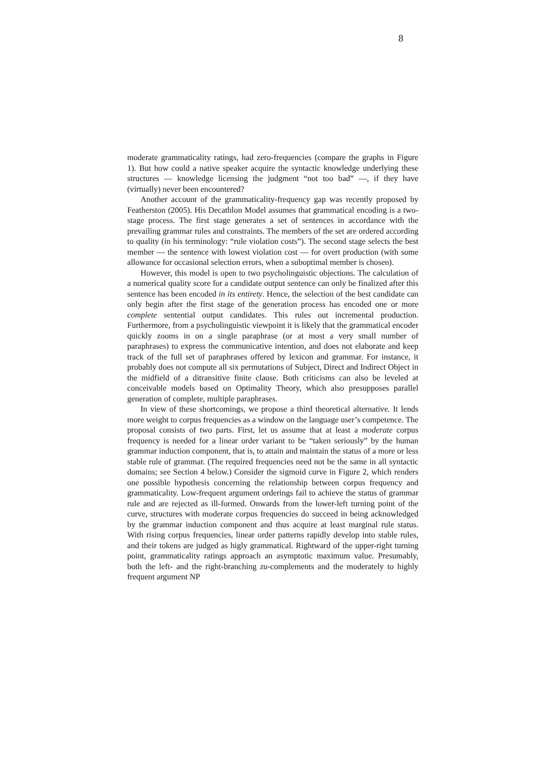8
moderate grammaticality ratings, had zero-frequencies (compare the graphs in Figure 1). But how could a native speaker acquire the syntactic knowledge underlying these structures — knowledge licensing the judgment “not too bad” —, if they have (virtually) never been encountered?
Another account of the grammaticality-frequency gap was recently proposed by Featherston (2005). His Decathlon Model assumes that grammatical encoding is a two-stage process. The first stage generates a set of sentences in accordance with the prevailing grammar rules and constraints. The members of the set are ordered according to quality (in his terminology: “rule violation costs”). The second stage selects the best member — the sentence with lowest violation cost — for overt production (with some allowance for occasional selection errors, when a suboptimal member is chosen).
However, this model is open to two psycholinguistic objections. The calculation of a numerical quality score for a candidate output sentence can only be finalized after this sentence has been encoded in its entirety. Hence, the selection of the best candidate can only begin after the first stage of the generation process has encoded one or more complete sentential output candidates. This rules out incremental production. Furthermore, from a psycholinguistic viewpoint it is likely that the grammatical encoder quickly zooms in on a single paraphrase (or at most a very small number of paraphrases) to express the communicative intention, and does not elaborate and keep track of the full set of paraphrases offered by lexicon and grammar. For instance, it probably does not compute all six permutations of Subject, Direct and Indirect Object in the midfield of a ditransitive finite clause. Both criticisms can also be leveled at conceivable models based on Optimality Theory, which also presupposes parallel generation of complete, multiple paraphrases.
In view of these shortcomings, we propose a third theoretical alternative. It lends more weight to corpus frequencies as a window on the language user’s competence. The proposal consists of two parts. First, let us assume that at least a moderate corpus frequency is needed for a linear order variant to be “taken seriously” by the human grammar induction component, that is, to attain and maintain the status of a more or less stable rule of grammar. (The required frequencies need not be the same in all syntactic domains; see Section 4 below.) Consider the sigmoid curve in Figure 2, which renders one possible hypothesis concerning the relationship between corpus frequency and grammaticality. Low-frequent argument orderings fail to achieve the status of grammar rule and are rejected as ill-formed. Onwards from the lower-left turning point of the curve, structures with moderate corpus frequencies do succeed in being acknowledged by the grammar induction component and thus acquire at least marginal rule status. With rising corpus frequencies, linear order patterns rapidly develop into stable rules, and their tokens are judged as higly grammatical. Rightward of the upper-right turning point, grammaticality ratings approach an asymptotic maximum value. Presumably, both the left- and the right-branching zu-complements and the moderately to highly frequent argument NP